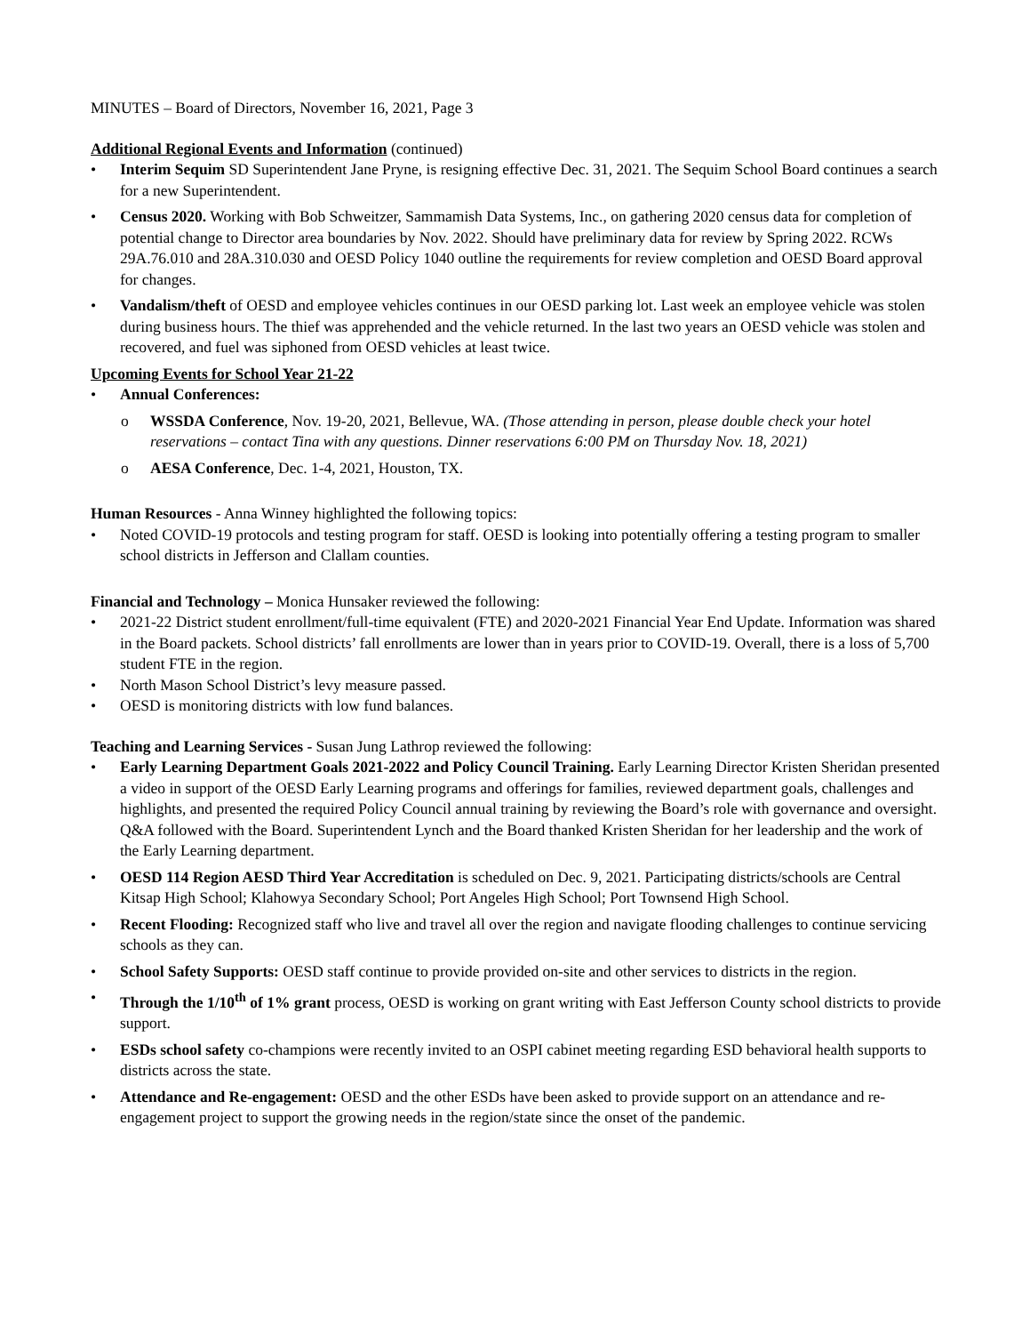MINUTES – Board of Directors, November 16, 2021, Page 3
Additional Regional Events and Information (continued)
• Interim Sequim SD Superintendent Jane Pryne, is resigning effective Dec. 31, 2021. The Sequim School Board continues a search for a new Superintendent.
• Census 2020. Working with Bob Schweitzer, Sammamish Data Systems, Inc., on gathering 2020 census data for completion of potential change to Director area boundaries by Nov. 2022. Should have preliminary data for review by Spring 2022. RCWs 29A.76.010 and 28A.310.030 and OESD Policy 1040 outline the requirements for review completion and OESD Board approval for changes.
• Vandalism/theft of OESD and employee vehicles continues in our OESD parking lot. Last week an employee vehicle was stolen during business hours. The thief was apprehended and the vehicle returned. In the last two years an OESD vehicle was stolen and recovered, and fuel was siphoned from OESD vehicles at least twice.
Upcoming Events for School Year 21-22
• Annual Conferences:
o WSSDA Conference, Nov. 19-20, 2021, Bellevue, WA. (Those attending in person, please double check your hotel reservations – contact Tina with any questions. Dinner reservations 6:00 PM on Thursday Nov. 18, 2021)
o AESA Conference, Dec. 1-4, 2021, Houston, TX.
Human Resources - Anna Winney highlighted the following topics:
• Noted COVID-19 protocols and testing program for staff. OESD is looking into potentially offering a testing program to smaller school districts in Jefferson and Clallam counties.
Financial and Technology – Monica Hunsaker reviewed the following:
• 2021-22 District student enrollment/full-time equivalent (FTE) and 2020-2021 Financial Year End Update. Information was shared in the Board packets. School districts’ fall enrollments are lower than in years prior to COVID-19. Overall, there is a loss of 5,700 student FTE in the region.
• North Mason School District’s levy measure passed.
• OESD is monitoring districts with low fund balances.
Teaching and Learning Services - Susan Jung Lathrop reviewed the following:
• Early Learning Department Goals 2021-2022 and Policy Council Training. Early Learning Director Kristen Sheridan presented a video in support of the OESD Early Learning programs and offerings for families, reviewed department goals, challenges and highlights, and presented the required Policy Council annual training by reviewing the Board’s role with governance and oversight. Q&A followed with the Board. Superintendent Lynch and the Board thanked Kristen Sheridan for her leadership and the work of the Early Learning department.
• OESD 114 Region AESD Third Year Accreditation is scheduled on Dec. 9, 2021. Participating districts/schools are Central Kitsap High School; Klahowya Secondary School; Port Angeles High School; Port Townsend High School.
• Recent Flooding: Recognized staff who live and travel all over the region and navigate flooding challenges to continue servicing schools as they can.
• School Safety Supports: OESD staff continue to provide provided on-site and other services to districts in the region.
• Through the 1/10<sup>th</sup> of 1% grant process, OESD is working on grant writing with East Jefferson County school districts to provide support.
• ESDs school safety co-champions were recently invited to an OSPI cabinet meeting regarding ESD behavioral health supports to districts across the state.
• Attendance and Re-engagement: OESD and the other ESDs have been asked to provide support on an attendance and re-engagement project to support the growing needs in the region/state since the onset of the pandemic.